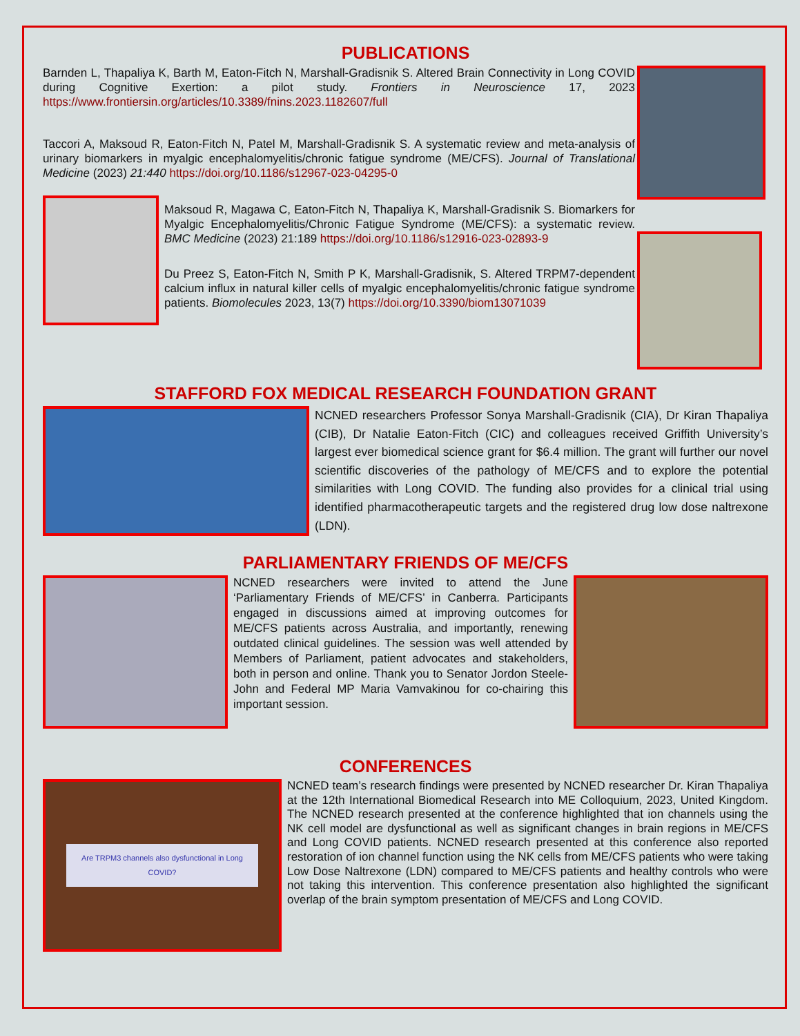PUBLICATIONS
Barnden L, Thapaliya K, Barth M, Eaton-Fitch N, Marshall-Gradisnik S. Altered Brain Connectivity in Long COVID during Cognitive Exertion: a pilot study. Frontiers in Neuroscience 17, 2023 https://www.frontiersin.org/articles/10.3389/fnins.2023.1182607/full
Taccori A, Maksoud R, Eaton-Fitch N, Patel M, Marshall-Gradisnik S. A systematic review and meta-analysis of urinary biomarkers in myalgic encephalomyelitis/chronic fatigue syndrome (ME/CFS). Journal of Translational Medicine (2023) 21:440 https://doi.org/10.1186/s12967-023-04295-0
Maksoud R, Magawa C, Eaton-Fitch N, Thapaliya K, Marshall-Gradisnik S. Biomarkers for Myalgic Encephalomyelitis/Chronic Fatigue Syndrome (ME/CFS): a systematic review. BMC Medicine (2023) 21:189 https://doi.org/10.1186/s12916-023-02893-9
Du Preez S, Eaton-Fitch N, Smith P K, Marshall-Gradisnik, S. Altered TRPM7-dependent calcium influx in natural killer cells of myalgic encephalomyelitis/chronic fatigue syndrome patients. Biomolecules 2023, 13(7) https://doi.org/10.3390/biom13071039
STAFFORD FOX MEDICAL RESEARCH FOUNDATION GRANT
NCNED researchers Professor Sonya Marshall-Gradisnik (CIA), Dr Kiran Thapaliya (CIB), Dr Natalie Eaton-Fitch (CIC) and colleagues received Griffith University’s largest ever biomedical science grant for $6.4 million. The grant will further our novel scientific discoveries of the pathology of ME/CFS and to explore the potential similarities with Long COVID. The funding also provides for a clinical trial using identified pharmacotherapeutic targets and the registered drug low dose naltrexone (LDN).
PARLIAMENTARY FRIENDS OF ME/CFS
NCNED researchers were invited to attend the June ‘Parliamentary Friends of ME/CFS’ in Canberra. Participants engaged in discussions aimed at improving outcomes for ME/CFS patients across Australia, and importantly, renewing outdated clinical guidelines. The session was well attended by Members of Parliament, patient advocates and stakeholders, both in person and online. Thank you to Senator Jordon Steele-John and Federal MP Maria Vamvakinou for co-chairing this important session.
CONFERENCES
Are TRPM3 channels also dysfunctional in Long COVID?
NCNED team’s research findings were presented by NCNED researcher Dr. Kiran Thapaliya at the 12th International Biomedical Research into ME Colloquium, 2023, United Kingdom. The NCNED research presented at the conference highlighted that ion channels using the NK cell model are dysfunctional as well as significant changes in brain regions in ME/CFS and Long COVID patients. NCNED research presented at this conference also reported restoration of ion channel function using the NK cells from ME/CFS patients who were taking Low Dose Naltrexone (LDN) compared to ME/CFS patients and healthy controls who were not taking this intervention. This conference presentation also highlighted the significant overlap of the brain symptom presentation of ME/CFS and Long COVID.